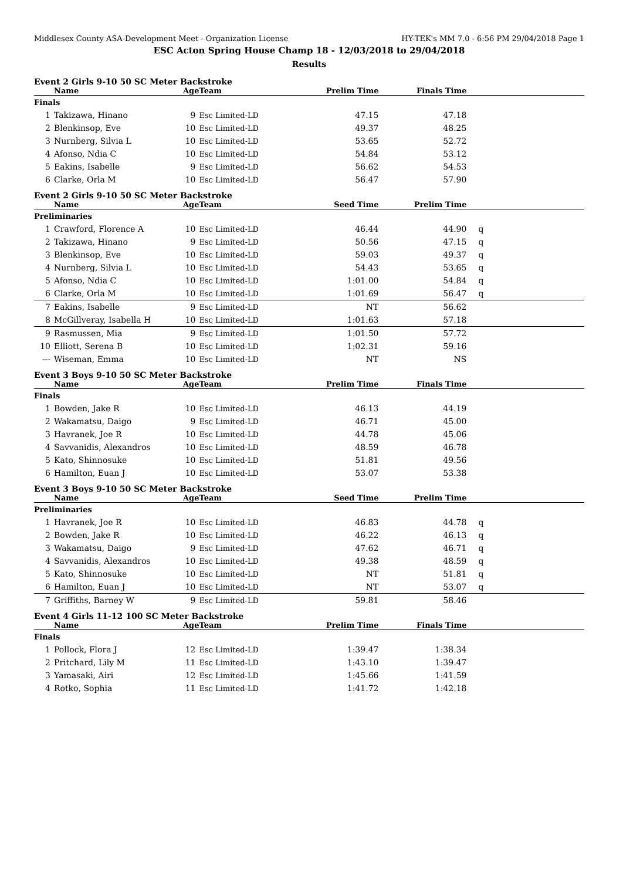Middlesex County ASA-Development Meet - Organization License HY-TEK's MM 7.0 - 6:56 PM 29/04/2018 Page 1
ESC Acton Spring House Champ 18 - 12/03/2018 to 29/04/2018
Results
Event 2 Girls 9-10 50 SC Meter Backstroke
| | Name | Age | Team | Prelim Time | Finals Time | |
| --- | --- | --- | --- | --- | --- | --- |
| Finals | | | | | | |
| 1 | Takizawa, Hinano | 9 | Esc Limited-LD | 47.15 | 47.18 | |
| 2 | Blenkinsop, Eve | 10 | Esc Limited-LD | 49.37 | 48.25 | |
| 3 | Nurnberg, Silvia L | 10 | Esc Limited-LD | 53.65 | 52.72 | |
| 4 | Afonso, Ndia C | 10 | Esc Limited-LD | 54.84 | 53.12 | |
| 5 | Eakins, Isabelle | 9 | Esc Limited-LD | 56.62 | 54.53 | |
| 6 | Clarke, Orla M | 10 | Esc Limited-LD | 56.47 | 57.90 | |
Event 2 Girls 9-10 50 SC Meter Backstroke
| | Name | Age | Team | Seed Time | Prelim Time | |
| --- | --- | --- | --- | --- | --- | --- |
| Preliminaries | | | | | | |
| 1 | Crawford, Florence A | 10 | Esc Limited-LD | 46.44 | 44.90 | q |
| 2 | Takizawa, Hinano | 9 | Esc Limited-LD | 50.56 | 47.15 | q |
| 3 | Blenkinsop, Eve | 10 | Esc Limited-LD | 59.03 | 49.37 | q |
| 4 | Nurnberg, Silvia L | 10 | Esc Limited-LD | 54.43 | 53.65 | q |
| 5 | Afonso, Ndia C | 10 | Esc Limited-LD | 1:01.00 | 54.84 | q |
| 6 | Clarke, Orla M | 10 | Esc Limited-LD | 1:01.69 | 56.47 | q |
| 7 | Eakins, Isabelle | 9 | Esc Limited-LD | NT | 56.62 | |
| 8 | McGillveray, Isabella H | 10 | Esc Limited-LD | 1:01.63 | 57.18 | |
| 9 | Rasmussen, Mia | 9 | Esc Limited-LD | 1:01.50 | 57.72 | |
| 10 | Elliott, Serena B | 10 | Esc Limited-LD | 1:02.31 | 59.16 | |
| --- | Wiseman, Emma | 10 | Esc Limited-LD | NT | NS | |
Event 3 Boys 9-10 50 SC Meter Backstroke
| | Name | Age | Team | Prelim Time | Finals Time | |
| --- | --- | --- | --- | --- | --- | --- |
| Finals | | | | | | |
| 1 | Bowden, Jake R | 10 | Esc Limited-LD | 46.13 | 44.19 | |
| 2 | Wakamatsu, Daigo | 9 | Esc Limited-LD | 46.71 | 45.00 | |
| 3 | Havranek, Joe R | 10 | Esc Limited-LD | 44.78 | 45.06 | |
| 4 | Savvanidis, Alexandros | 10 | Esc Limited-LD | 48.59 | 46.78 | |
| 5 | Kato, Shinnosuke | 10 | Esc Limited-LD | 51.81 | 49.56 | |
| 6 | Hamilton, Euan J | 10 | Esc Limited-LD | 53.07 | 53.38 | |
Event 3 Boys 9-10 50 SC Meter Backstroke
| | Name | Age | Team | Seed Time | Prelim Time | |
| --- | --- | --- | --- | --- | --- | --- |
| Preliminaries | | | | | | |
| 1 | Havranek, Joe R | 10 | Esc Limited-LD | 46.83 | 44.78 | q |
| 2 | Bowden, Jake R | 10 | Esc Limited-LD | 46.22 | 46.13 | q |
| 3 | Wakamatsu, Daigo | 9 | Esc Limited-LD | 47.62 | 46.71 | q |
| 4 | Savvanidis, Alexandros | 10 | Esc Limited-LD | 49.38 | 48.59 | q |
| 5 | Kato, Shinnosuke | 10 | Esc Limited-LD | NT | 51.81 | q |
| 6 | Hamilton, Euan J | 10 | Esc Limited-LD | NT | 53.07 | q |
| 7 | Griffiths, Barney W | 9 | Esc Limited-LD | 59.81 | 58.46 | |
Event 4 Girls 11-12 100 SC Meter Backstroke
| | Name | Age | Team | Prelim Time | Finals Time | |
| --- | --- | --- | --- | --- | --- | --- |
| Finals | | | | | | |
| 1 | Pollock, Flora J | 12 | Esc Limited-LD | 1:39.47 | 1:38.34 | |
| 2 | Pritchard, Lily M | 11 | Esc Limited-LD | 1:43.10 | 1:39.47 | |
| 3 | Yamasaki, Airi | 12 | Esc Limited-LD | 1:45.66 | 1:41.59 | |
| 4 | Rotko, Sophia | 11 | Esc Limited-LD | 1:41.72 | 1:42.18 | |